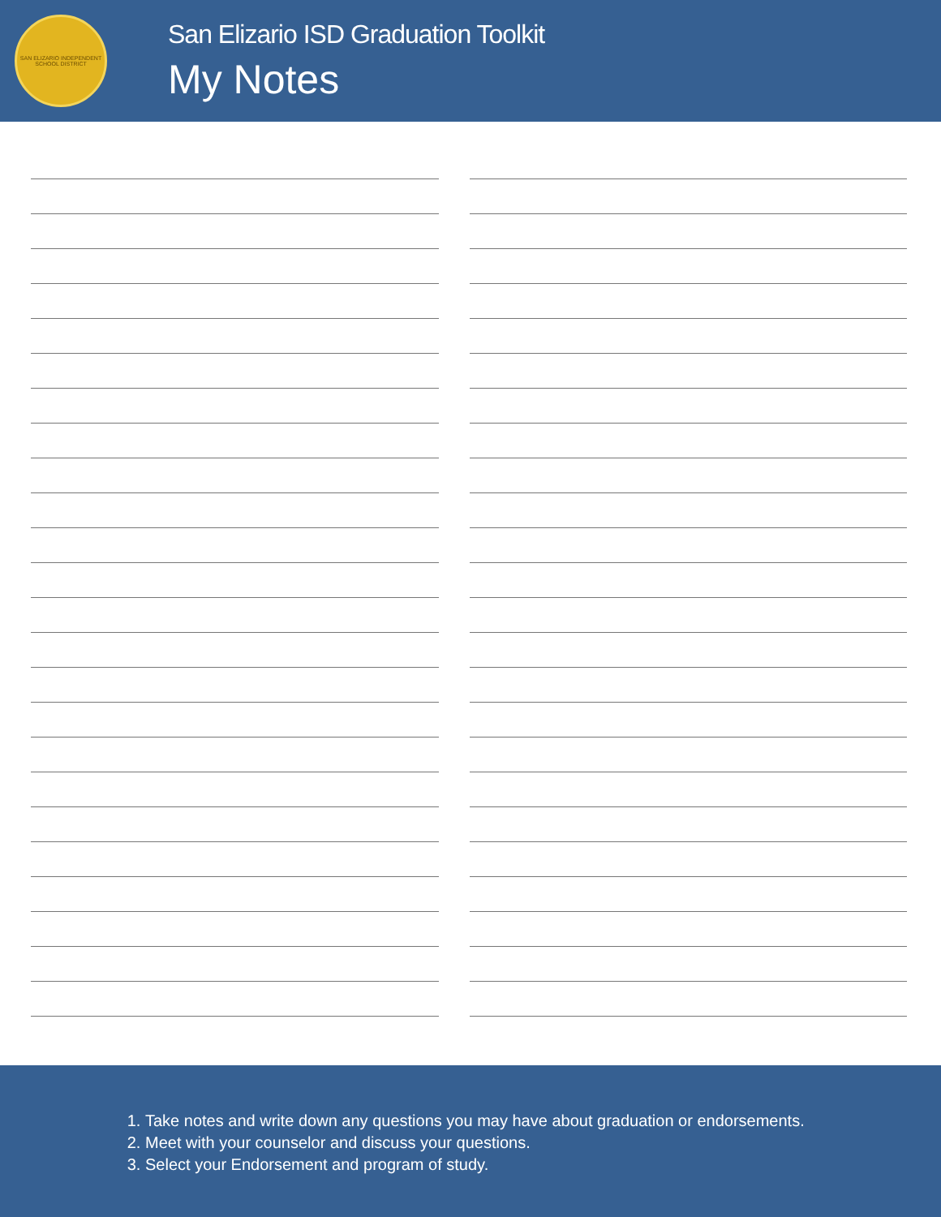SAN ELIZARIO INDEPENDENT SCHOOL DISTRICT
San Elizario ISD Graduation Toolkit
My Notes
1. Take notes and write down any questions you may have about graduation or endorsements.
2. Meet with your counselor and discuss your questions.
3. Select your Endorsement and program of study.